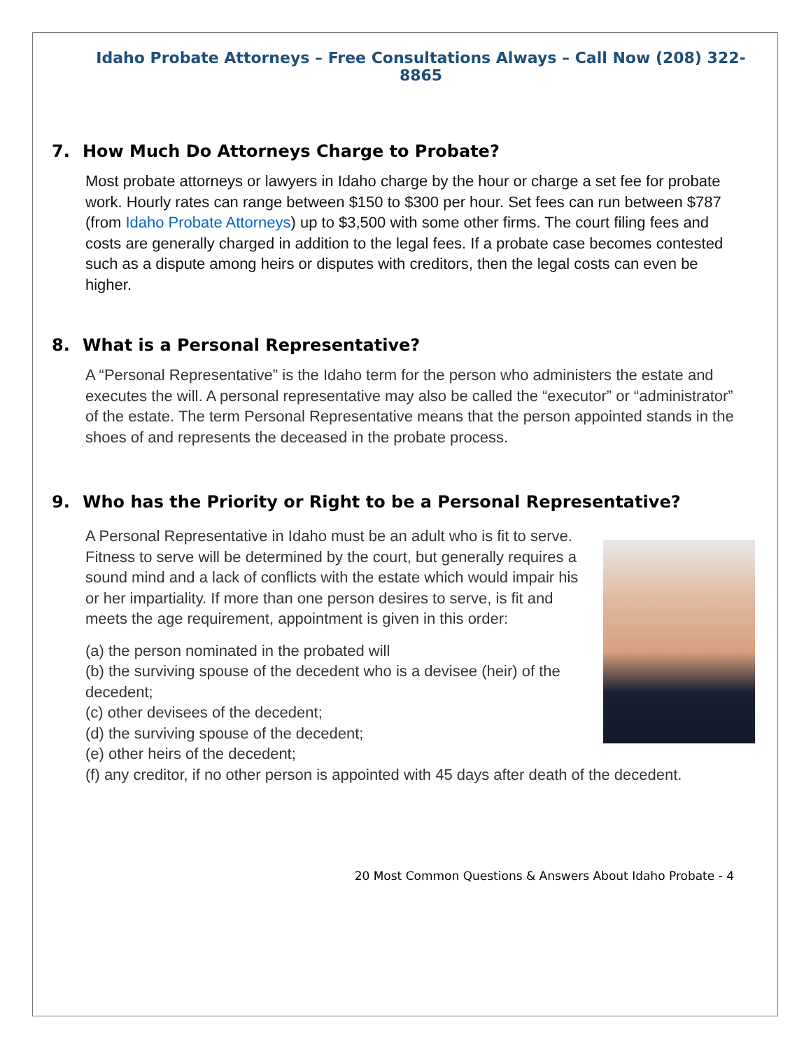Idaho Probate Attorneys – Free Consultations Always – Call Now (208) 322-8865
7. How Much Do Attorneys Charge to Probate?
Most probate attorneys or lawyers in Idaho charge by the hour or charge a set fee for probate work. Hourly rates can range between $150 to $300 per hour. Set fees can run between $787 (from Idaho Probate Attorneys) up to $3,500 with some other firms. The court filing fees and costs are generally charged in addition to the legal fees. If a probate case becomes contested such as a dispute among heirs or disputes with creditors, then the legal costs can even be higher.
8. What is a Personal Representative?
A “Personal Representative” is the Idaho term for the person who administers the estate and executes the will. A personal representative may also be called the “executor” or “administrator” of the estate. The term Personal Representative means that the person appointed stands in the shoes of and represents the deceased in the probate process.
9. Who has the Priority or Right to be a Personal Representative?
A Personal Representative in Idaho must be an adult who is fit to serve. Fitness to serve will be determined by the court, but generally requires a sound mind and a lack of conflicts with the estate which would impair his or her impartiality. If more than one person desires to serve, is fit and meets the age requirement, appointment is given in this order:
(a) the person nominated in the probated will
(b) the surviving spouse of the decedent who is a devisee (heir) of the decedent;
(c) other devisees of the decedent;
(d) the surviving spouse of the decedent;
(e) other heirs of the decedent;
(f) any creditor, if no other person is appointed with 45 days after death of the decedent.
20 Most Common Questions & Answers About Idaho Probate - 4